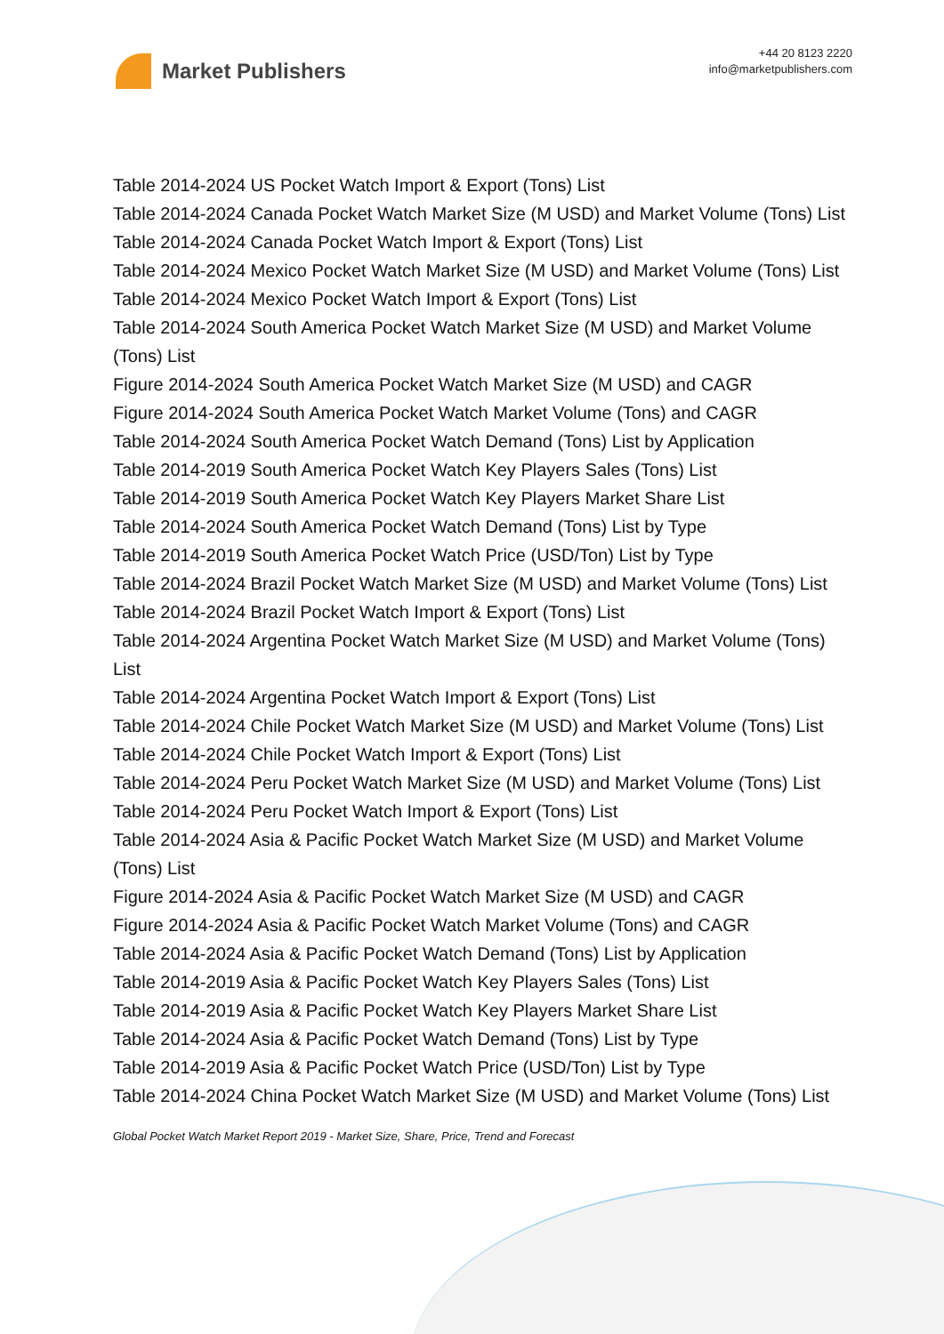Market Publishers
+44 20 8123 2220
info@marketpublishers.com
Table 2014-2024 US Pocket Watch Import & Export (Tons) List
Table 2014-2024 Canada Pocket Watch Market Size (M USD) and Market Volume (Tons) List
Table 2014-2024 Canada Pocket Watch Import & Export (Tons) List
Table 2014-2024 Mexico Pocket Watch Market Size (M USD) and Market Volume (Tons) List
Table 2014-2024 Mexico Pocket Watch Import & Export (Tons) List
Table 2014-2024 South America Pocket Watch Market Size (M USD) and Market Volume (Tons) List
Figure 2014-2024 South America Pocket Watch Market Size (M USD) and CAGR
Figure 2014-2024 South America Pocket Watch Market Volume (Tons) and CAGR
Table 2014-2024 South America Pocket Watch Demand (Tons) List by Application
Table 2014-2019 South America Pocket Watch Key Players Sales (Tons) List
Table 2014-2019 South America Pocket Watch Key Players Market Share List
Table 2014-2024 South America Pocket Watch Demand (Tons) List by Type
Table 2014-2019 South America Pocket Watch Price (USD/Ton) List by Type
Table 2014-2024 Brazil Pocket Watch Market Size (M USD) and Market Volume (Tons) List
Table 2014-2024 Brazil Pocket Watch Import & Export (Tons) List
Table 2014-2024 Argentina Pocket Watch Market Size (M USD) and Market Volume (Tons) List
Table 2014-2024 Argentina Pocket Watch Import & Export (Tons) List
Table 2014-2024 Chile Pocket Watch Market Size (M USD) and Market Volume (Tons) List
Table 2014-2024 Chile Pocket Watch Import & Export (Tons) List
Table 2014-2024 Peru Pocket Watch Market Size (M USD) and Market Volume (Tons) List
Table 2014-2024 Peru Pocket Watch Import & Export (Tons) List
Table 2014-2024 Asia & Pacific Pocket Watch Market Size (M USD) and Market Volume (Tons) List
Figure 2014-2024 Asia & Pacific Pocket Watch Market Size (M USD) and CAGR
Figure 2014-2024 Asia & Pacific Pocket Watch Market Volume (Tons) and CAGR
Table 2014-2024 Asia & Pacific Pocket Watch Demand (Tons) List by Application
Table 2014-2019 Asia & Pacific Pocket Watch Key Players Sales (Tons) List
Table 2014-2019 Asia & Pacific Pocket Watch Key Players Market Share List
Table 2014-2024 Asia & Pacific Pocket Watch Demand (Tons) List by Type
Table 2014-2019 Asia & Pacific Pocket Watch Price (USD/Ton) List by Type
Table 2014-2024 China Pocket Watch Market Size (M USD) and Market Volume (Tons) List
Global Pocket Watch Market Report 2019 - Market Size, Share, Price, Trend and Forecast